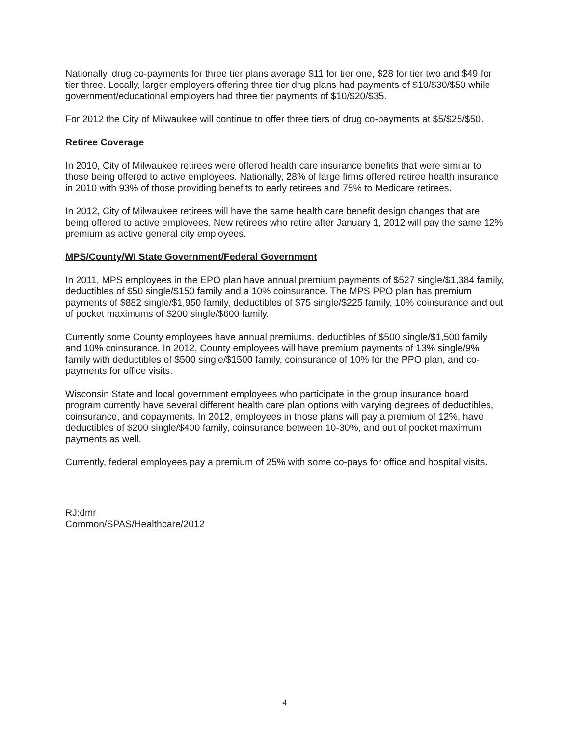Nationally, drug co-payments for three tier plans average $11 for tier one, $28 for tier two and $49 for tier three. Locally, larger employers offering three tier drug plans had payments of $10/$30/$50 while government/educational employers had three tier payments of $10/$20/$35.
For 2012 the City of Milwaukee will continue to offer three tiers of drug co-payments at $5/$25/$50.
Retiree Coverage
In 2010, City of Milwaukee retirees were offered health care insurance benefits that were similar to those being offered to active employees. Nationally, 28% of large firms offered retiree health insurance in 2010 with 93% of those providing benefits to early retirees and 75% to Medicare retirees.
In 2012, City of Milwaukee retirees will have the same health care benefit design changes that are being offered to active employees. New retirees who retire after January 1, 2012 will pay the same 12% premium as active general city employees.
MPS/County/WI State Government/Federal Government
In 2011, MPS employees in the EPO plan have annual premium payments of $527 single/$1,384 family, deductibles of $50 single/$150 family and a 10% coinsurance. The MPS PPO plan has premium payments of $882 single/$1,950 family, deductibles of $75 single/$225 family, 10% coinsurance and out of pocket maximums of $200 single/$600 family.
Currently some County employees have annual premiums, deductibles of $500 single/$1,500 family and 10% coinsurance. In 2012, County employees will have premium payments of 13% single/9% family with deductibles of $500 single/$1500 family, coinsurance of 10% for the PPO plan, and co-payments for office visits.
Wisconsin State and local government employees who participate in the group insurance board program currently have several different health care plan options with varying degrees of deductibles, coinsurance, and copayments. In 2012, employees in those plans will pay a premium of 12%, have deductibles of $200 single/$400 family, coinsurance between 10-30%, and out of pocket maximum payments as well.
Currently, federal employees pay a premium of 25% with some co-pays for office and hospital visits.
RJ:dmr
Common/SPAS/Healthcare/2012
4